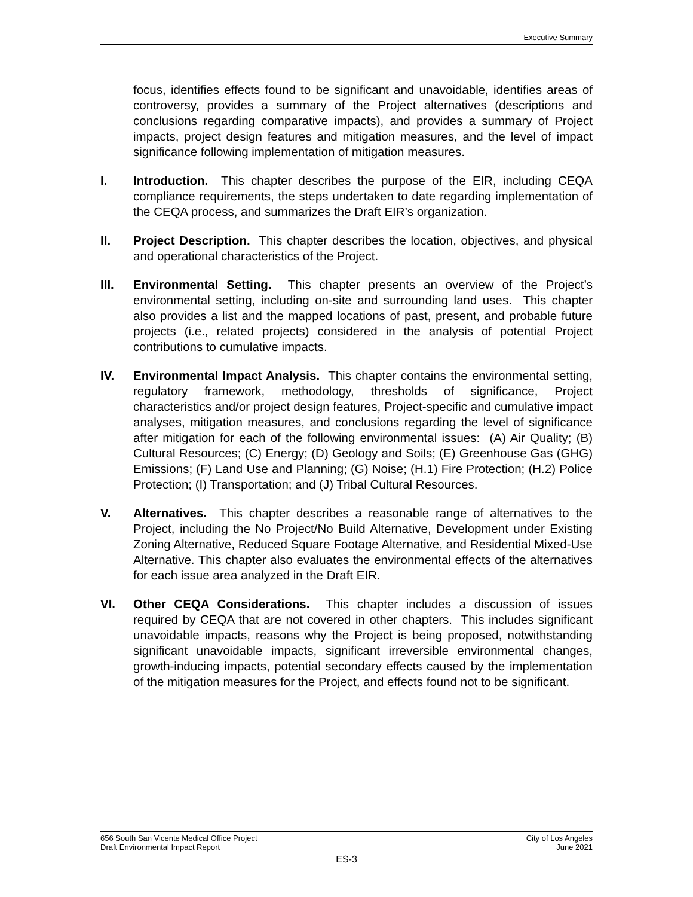Executive Summary
focus, identifies effects found to be significant and unavoidable, identifies areas of controversy, provides a summary of the Project alternatives (descriptions and conclusions regarding comparative impacts), and provides a summary of Project impacts, project design features and mitigation measures, and the level of impact significance following implementation of mitigation measures.
I. Introduction. This chapter describes the purpose of the EIR, including CEQA compliance requirements, the steps undertaken to date regarding implementation of the CEQA process, and summarizes the Draft EIR’s organization.
II. Project Description. This chapter describes the location, objectives, and physical and operational characteristics of the Project.
III. Environmental Setting. This chapter presents an overview of the Project’s environmental setting, including on-site and surrounding land uses. This chapter also provides a list and the mapped locations of past, present, and probable future projects (i.e., related projects) considered in the analysis of potential Project contributions to cumulative impacts.
IV. Environmental Impact Analysis. This chapter contains the environmental setting, regulatory framework, methodology, thresholds of significance, Project characteristics and/or project design features, Project-specific and cumulative impact analyses, mitigation measures, and conclusions regarding the level of significance after mitigation for each of the following environmental issues: (A) Air Quality; (B) Cultural Resources; (C) Energy; (D) Geology and Soils; (E) Greenhouse Gas (GHG) Emissions; (F) Land Use and Planning; (G) Noise; (H.1) Fire Protection; (H.2) Police Protection; (I) Transportation; and (J) Tribal Cultural Resources.
V. Alternatives. This chapter describes a reasonable range of alternatives to the Project, including the No Project/No Build Alternative, Development under Existing Zoning Alternative, Reduced Square Footage Alternative, and Residential Mixed-Use Alternative. This chapter also evaluates the environmental effects of the alternatives for each issue area analyzed in the Draft EIR.
VI. Other CEQA Considerations. This chapter includes a discussion of issues required by CEQA that are not covered in other chapters. This includes significant unavoidable impacts, reasons why the Project is being proposed, notwithstanding significant unavoidable impacts, significant irreversible environmental changes, growth-inducing impacts, potential secondary effects caused by the implementation of the mitigation measures for the Project, and effects found not to be significant.
656 South San Vicente Medical Office Project
Draft Environmental Impact Report
City of Los Angeles
June 2021
ES-3